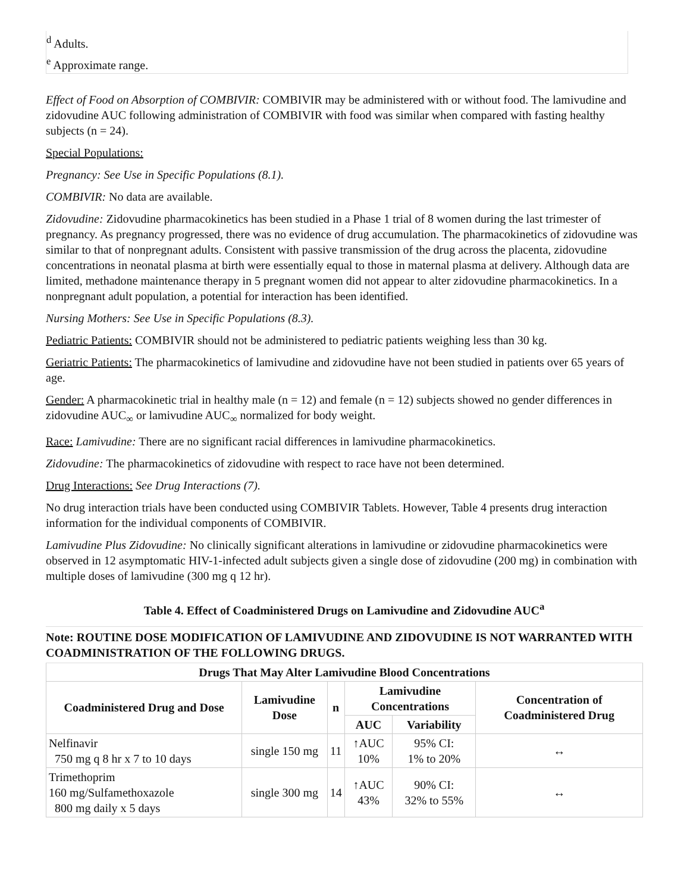<sup>d</sup> Adults.
<sup>e</sup> Approximate range.
Effect of Food on Absorption of COMBIVIR: COMBIVIR may be administered with or without food. The lamivudine and zidovudine AUC following administration of COMBIVIR with food was similar when compared with fasting healthy subjects (n = 24).
Special Populations:
Pregnancy: See Use in Specific Populations (8.1).
COMBIVIR: No data are available.
Zidovudine: Zidovudine pharmacokinetics has been studied in a Phase 1 trial of 8 women during the last trimester of pregnancy. As pregnancy progressed, there was no evidence of drug accumulation. The pharmacokinetics of zidovudine was similar to that of nonpregnant adults. Consistent with passive transmission of the drug across the placenta, zidovudine concentrations in neonatal plasma at birth were essentially equal to those in maternal plasma at delivery. Although data are limited, methadone maintenance therapy in 5 pregnant women did not appear to alter zidovudine pharmacokinetics. In a nonpregnant adult population, a potential for interaction has been identified.
Nursing Mothers: See Use in Specific Populations (8.3).
Pediatric Patients: COMBIVIR should not be administered to pediatric patients weighing less than 30 kg.
Geriatric Patients: The pharmacokinetics of lamivudine and zidovudine have not been studied in patients over 65 years of age.
Gender: A pharmacokinetic trial in healthy male (n = 12) and female (n = 12) subjects showed no gender differences in zidovudine AUC<sub>∞</sub> or lamivudine AUC<sub>∞</sub> normalized for body weight.
Race: Lamivudine: There are no significant racial differences in lamivudine pharmacokinetics.
Zidovudine: The pharmacokinetics of zidovudine with respect to race have not been determined.
Drug Interactions: See Drug Interactions (7).
No drug interaction trials have been conducted using COMBIVIR Tablets. However, Table 4 presents drug interaction information for the individual components of COMBIVIR.
Lamivudine Plus Zidovudine: No clinically significant alterations in lamivudine or zidovudine pharmacokinetics were observed in 12 asymptomatic HIV-1-infected adult subjects given a single dose of zidovudine (200 mg) in combination with multiple doses of lamivudine (300 mg q 12 hr).
Table 4. Effect of Coadministered Drugs on Lamivudine and Zidovudine AUC<sup>a</sup>
Note: ROUTINE DOSE MODIFICATION OF LAMIVUDINE AND ZIDOVUDINE IS NOT WARRANTED WITH COADMINISTRATION OF THE FOLLOWING DRUGS.
| Drugs That May Alter Lamivudine Blood Concentrations | | | | | |
| --- | --- | --- | --- | --- | --- |
| Coadministered Drug and Dose | Lamivudine Dose | n | Lamivudine Concentrations | | Concentration of Coadministered Drug |
| | | | AUC | Variability | |
| Nelfinavir 750 mg q 8 hr x 7 to 10 days | single 150 mg | 11 | ↑AUC 10% | 95% CI: 1% to 20% | ↔ |
| Trimethoprim 160 mg/Sulfamethoxazole 800 mg daily x 5 days | single 300 mg | 14 | ↑AUC 43% | 90% CI: 32% to 55% | ↔ |